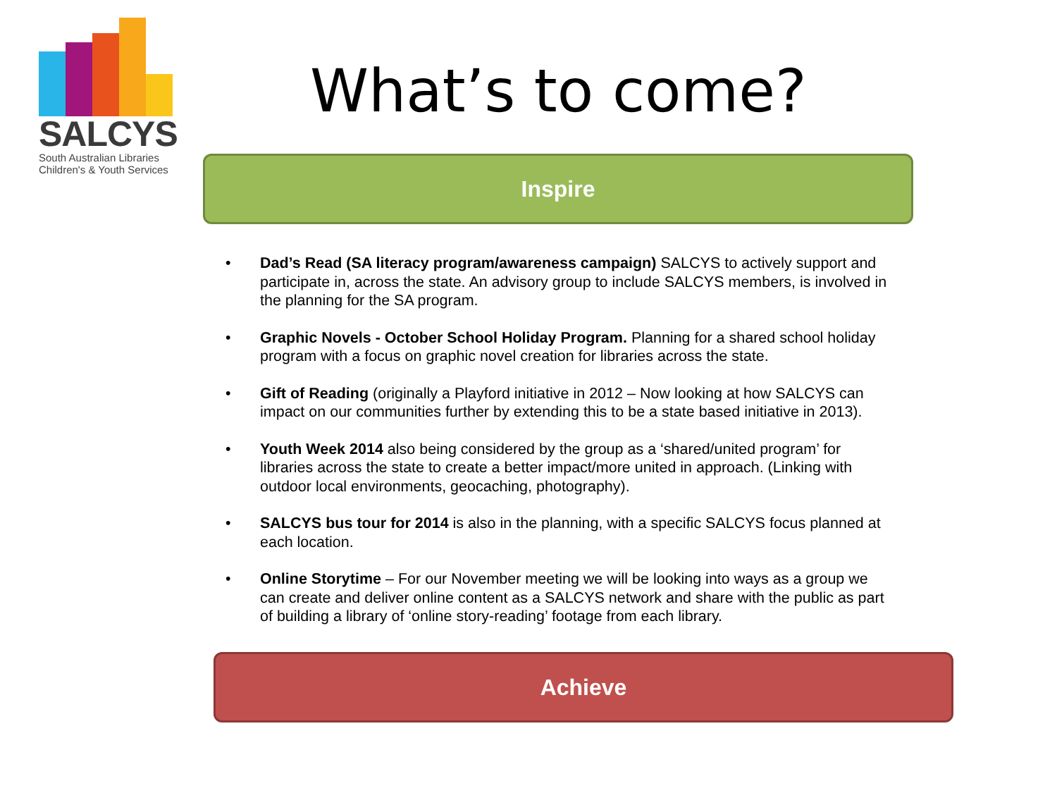SALCYS
South Australian Libraries
Children's & Youth Services
What’s to come?
Inspire
• Dad’s Read (SA literacy program/awareness campaign) SALCYS to actively support and participate in, across the state. An advisory group to include SALCYS members, is involved in the planning for the SA program.
• Graphic Novels - October School Holiday Program. Planning for a shared school holiday program with a focus on graphic novel creation for libraries across the state.
• Gift of Reading (originally a Playford initiative in 2012 – Now looking at how SALCYS can impact on our communities further by extending this to be a state based initiative in 2013).
• Youth Week 2014 also being considered by the group as a ‘shared/united program’ for libraries across the state to create a better impact/more united in approach. (Linking with outdoor local environments, geocaching, photography).
• SALCYS bus tour for 2014 is also in the planning, with a specific SALCYS focus planned at each location.
• Online Storytime – For our November meeting we will be looking into ways as a group we can create and deliver online content as a SALCYS network and share with the public as part of building a library of ‘online story-reading’ footage from each library.
Achieve